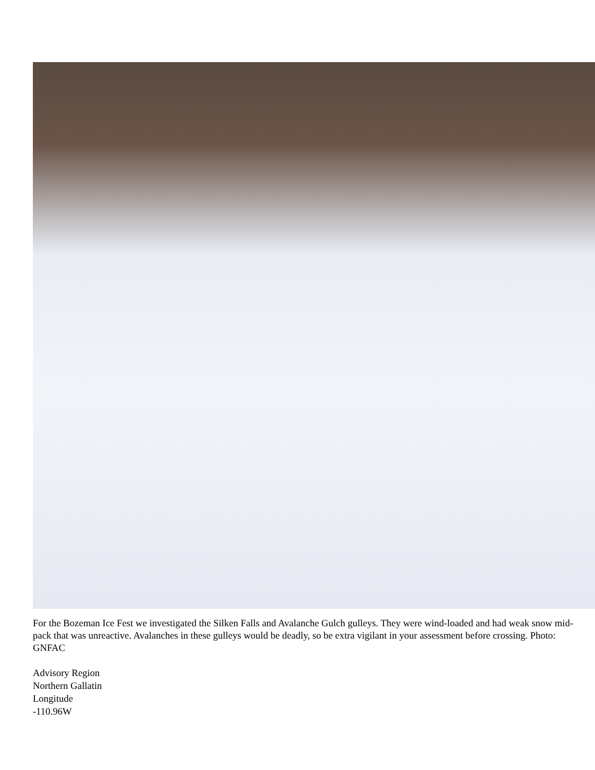For the Bozeman Ice Fest we investigated the Silken Falls and Avalanche Gulch gulleys. They were wind-loaded and had weak snow mid-pack that was unreactive. Avalanches in these gulleys would be deadly, so be extra vigilant in your assessment before crossing. Photo: GNFAC
Advisory Region
Northern Gallatin
Longitude
-110.96W